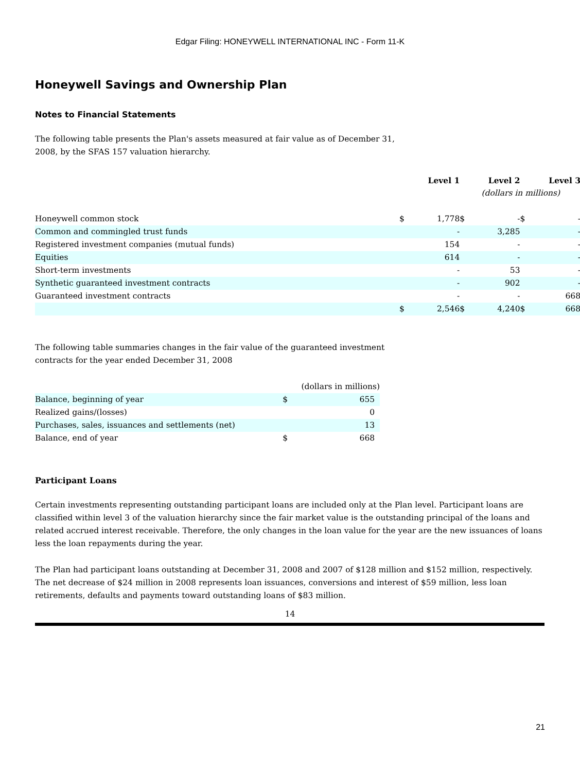Edgar Filing: HONEYWELL INTERNATIONAL INC - Form 11-K
Honeywell Savings and Ownership Plan
Notes to Financial Statements
The following table presents the Plan's assets measured at fair value as of December 31,
2008, by the SFAS 157 valuation hierarchy.
| | Level 1 | | Level 2 | | Level 3 | |
| --- | --- | --- | --- | --- | --- | --- |
| | (dollars in millions) | | | | | |
| Honeywell common stock | $ | 1,778 | $ | - | $ | - |
| Common and commingled trust funds | | - | | 3,285 | | - |
| Registered investment companies (mutual funds) | | 154 | | - | | - |
| Equities | | 614 | | - | | - |
| Short-term investments | | - | | 53 | | - |
| Synthetic guaranteed investment contracts | | - | | 902 | | - |
| Guaranteed investment contracts | | - | | - | | 668 |
| | $ | 2,546 | $ | 4,240 | $ | 668 |
The following table summaries changes in the fair value of the guaranteed investment
contracts for the year ended December 31, 2008
| | (dollars in millions) | |
| Balance, beginning of year | $ | 655 |
| Realized gains/(losses) | | 0 |
| Purchases, sales, issuances and settlements (net) | | 13 |
| Balance, end of year | $ | 668 |
Participant Loans
Certain investments representing outstanding participant loans are included only at the Plan level. Participant loans are classified within level 3 of the valuation hierarchy since the fair market value is the outstanding principal of the loans and related accrued interest receivable. Therefore, the only changes in the loan value for the year are the new issuances of loans less the loan repayments during the year.
The Plan had participant loans outstanding at December 31, 2008 and 2007 of $128 million and $152 million, respectively. The net decrease of $24 million in 2008 represents loan issuances, conversions and interest of $59 million, less loan retirements, defaults and payments toward outstanding loans of $83 million.
14
21